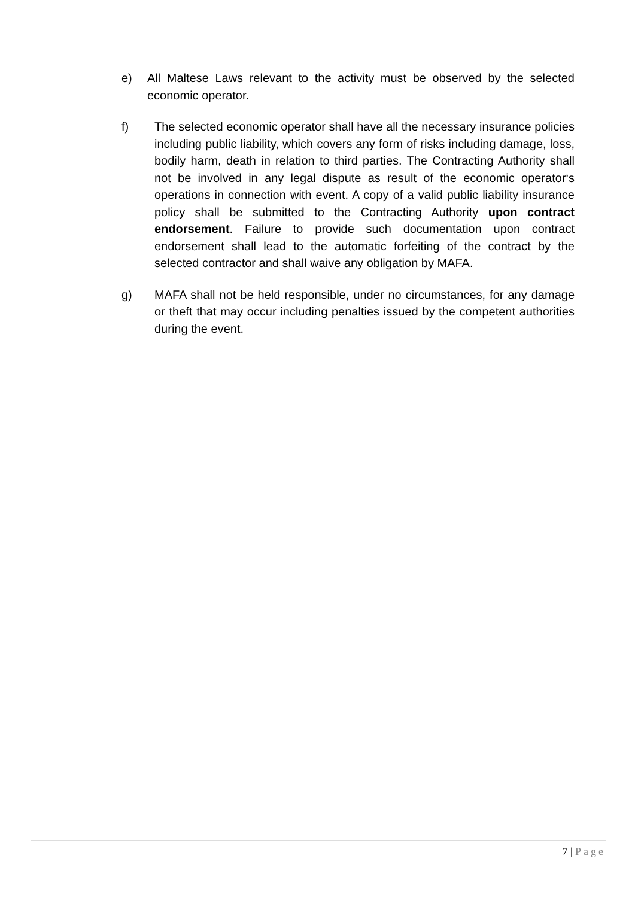e) All Maltese Laws relevant to the activity must be observed by the selected economic operator.
f) The selected economic operator shall have all the necessary insurance policies including public liability, which covers any form of risks including damage, loss, bodily harm, death in relation to third parties. The Contracting Authority shall not be involved in any legal dispute as result of the economic operator‘s operations in connection with event. A copy of a valid public liability insurance policy shall be submitted to the Contracting Authority upon contract endorsement. Failure to provide such documentation upon contract endorsement shall lead to the automatic forfeiting of the contract by the selected contractor and shall waive any obligation by MAFA.
g) MAFA shall not be held responsible, under no circumstances, for any damage or theft that may occur including penalties issued by the competent authorities during the event.
7 | Page